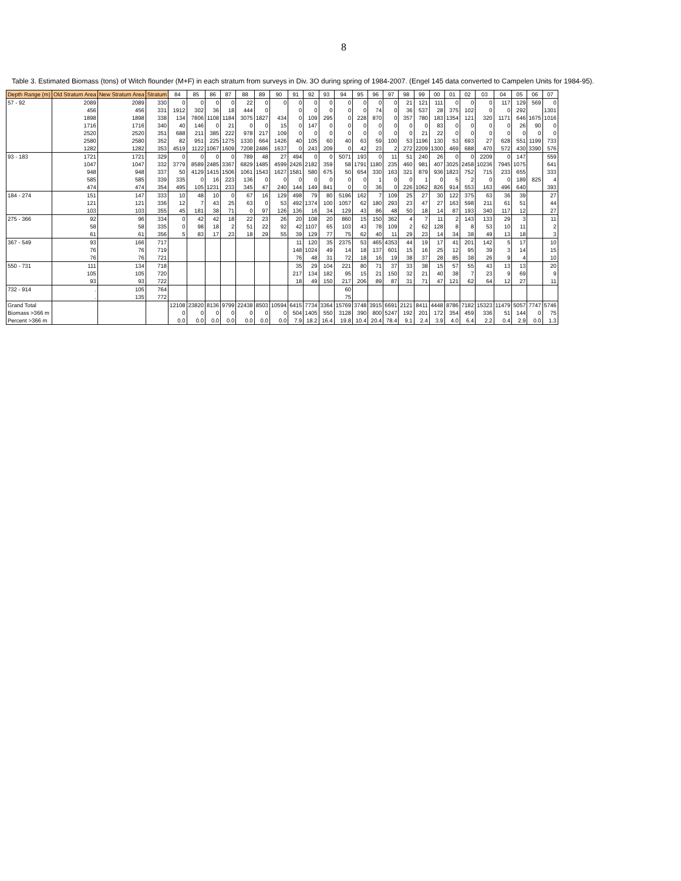8
Table 3. Estimated Biomass (tons) of Witch flounder (M+F) in each stratum from surveys in Div. 3O during spring of 1984-2007. (Engel 145 data converted to Campelen Units for 1984-95).
| Depth Range (m) | Old Stratum Area | New Stratum Area | Stratum | 84 | 85 | 86 | 87 | 88 | 89 | 90 | 91 | 92 | 93 | 94 | 95 | 96 | 97 | 98 | 99 | 00 | 01 | 02 | 03 | 04 | 05 | 06 | 07 |
| --- | --- | --- | --- | --- | --- | --- | --- | --- | --- | --- | --- | --- | --- | --- | --- | --- | --- | --- | --- | --- | --- | --- | --- | --- | --- | --- | --- |
| 57 - 92 | 2089 | 2089 | 330 | 0 | 0 | 0 | 0 | 22 | 0 | 0 | 0 | 0 | 0 | 0 | 0 | 0 | 0 | 21 | 121 | 111 | 0 | 0 | 0 | 117 | 129 | 569 | 0 |
| | 456 | 456 | 331 | 1912 | 302 | 36 | 18 | 444 | 0 | | 0 | 0 | 0 | 0 | 0 | 74 | 0 | 36 | 537 | 28 | 375 | 102 | 0 | 0 | 292 | | 1301 |
| | 1898 | 1898 | 338 | 134 | 7806 | 1108 | 1184 | 3075 | 1827 | 434 | 0 | 109 | 295 | 0 | 228 | 870 | 0 | 357 | 780 | 183 | 1354 | 121 | 320 | 1171 | 646 | 1675 | 1016 |
| | 1716 | 1716 | 340 | 40 | 146 | 0 | 21 | 0 | 0 | 15 | 0 | 147 | 0 | 0 | 0 | 0 | 0 | 0 | 0 | 83 | 0 | 0 | 0 | 0 | 26 | 90 | 0 |
| | 2520 | 2520 | 351 | 688 | 211 | 385 | 222 | 978 | 217 | 109 | 0 | 0 | 0 | 0 | 0 | 0 | 0 | 0 | 21 | 22 | 0 | 0 | 0 | 0 | 0 | 0 | 0 |
| | 2580 | 2580 | 352 | 82 | 951 | 225 | 1275 | 1330 | 664 | 1426 | 40 | 105 | 60 | 40 | 63 | 59 | 100 | 53 | 1196 | 130 | 53 | 693 | 27 | 628 | 551 | 1199 | 733 |
| | 1282 | 1282 | 353 | 4519 | 1122 | 1067 | 1609 | 7208 | 2486 | 1637 | 0 | 243 | 209 | 0 | 42 | 23 | 2 | 272 | 2209 | 1300 | 469 | 688 | 470 | 572 | 430 | 3390 | 576 |
| 93 - 183 | 1721 | 1721 | 329 | 0 | 0 | 0 | 0 | 789 | 48 | 27 | 494 | 0 | 0 | 5071 | 193 | 0 | 11 | 51 | 240 | 26 | 0 | 0 | 2209 | 0 | 147 | | 559 |
| | 1047 | 1047 | 332 | 3779 | 8589 | 2485 | 3367 | 6829 | 1485 | 4599 | 2426 | 2182 | 359 | 58 | 1791 | 1180 | 235 | 460 | 981 | 407 | 3025 | 2458 | 10236 | 7945 | 1075 | | 641 |
| | 948 | 948 | 337 | 50 | 4129 | 1415 | 1506 | 1061 | 1543 | 1627 | 1581 | 580 | 675 | 50 | 654 | 330 | 163 | 321 | 879 | 936 | 1823 | 752 | 715 | 233 | 655 | | 333 |
| | 585 | 585 | 339 | 335 | 0 | 16 | 223 | 136 | 0 | 0 | 0 | 0 | 0 | 0 | 0 | 1 | 0 | 0 | 1 | 0 | 5 | 2 | 0 | 0 | 189 | 825 | 4 |
| | 474 | 474 | 354 | 495 | 105 | 1231 | 233 | 345 | 47 | 240 | 144 | 149 | 841 | 0 | 0 | 36 | 0 | 226 | 1062 | 826 | 914 | 553 | 163 | 496 | 640 | | 393 |
| 184 - 274 | 151 | 147 | 333 | 10 | 48 | 10 | 0 | 67 | 16 | 129 | 498 | 79 | 80 | 5196 | 162 | 7 | 109 | 25 | 27 | 30 | 122 | 375 | 63 | 36 | 39 | | 27 |
| | 121 | 121 | 336 | 12 | 7 | 43 | 25 | 63 | 0 | 53 | 492 | 1374 | 100 | 1057 | 62 | 180 | 293 | 23 | 47 | 27 | 163 | 598 | 211 | 61 | 51 | | 44 |
| | 103 | 103 | 355 | 45 | 181 | 38 | 71 | 0 | 97 | 126 | 136 | 16 | 34 | 129 | 43 | 86 | 48 | 50 | 18 | 14 | 87 | 193 | 340 | 117 | 12 | | 27 |
| 275 - 366 | 92 | 96 | 334 | 0 | 42 | 42 | 18 | 22 | 23 | 26 | 20 | 108 | 20 | 860 | 15 | 150 | 362 | 4 | 7 | 11 | 2 | 143 | 133 | 29 | 3 | | 11 |
| | 58 | 58 | 335 | 0 | 98 | 18 | 2 | 51 | 22 | 92 | 42 | 1107 | 65 | 103 | 43 | 78 | 109 | 2 | 62 | 128 | 8 | 8 | 53 | 10 | 11 | | 2 |
| | 61 | 61 | 356 | 5 | 83 | 17 | 23 | 18 | 29 | 55 | 39 | 129 | 77 | 75 | 62 | 40 | 11 | 29 | 23 | 14 | 34 | 38 | 49 | 13 | 18 | | 3 |
| 367 - 549 | 93 | 166 | 717 | | | | | | | | 11 | 120 | 35 | 2375 | 53 | 465 | 4353 | 44 | 19 | 17 | 41 | 201 | 142 | 5 | 17 | | 10 |
| | 76 | 76 | 719 | | | | | | | | 148 | 1024 | 49 | 14 | 18 | 137 | 601 | 15 | 16 | 25 | 12 | 95 | 39 | 3 | 14 | | 15 |
| | 76 | 76 | 721 | | | | | | | | 76 | 48 | 31 | 72 | 18 | 16 | 19 | 38 | 37 | 28 | 85 | 38 | 26 | 9 | 4 | | 10 |
| 550 - 731 | 111 | 134 | 718 | | | | | | | | 35 | 29 | 104 | 221 | 80 | 71 | 37 | 33 | 38 | 15 | 57 | 55 | 43 | 13 | 13 | | 20 |
| | 105 | 105 | 720 | | | | | | | | 217 | 134 | 182 | 95 | 15 | 21 | 150 | 32 | 21 | 40 | 38 | 7 | 23 | 9 | 69 | | 9 |
| | 93 | 93 | 722 | | | | | | | | 18 | 49 | 150 | 217 | 206 | 89 | 87 | 31 | 71 | 47 | 121 | 62 | 64 | 12 | 27 | | 11 |
| 732 - 914 | . | 105 | 764 | | | | | | | | | | | 60 | | | | | | | | | | | | | |
| | . | 135 | 772 | | | | | | | | | | | 75 | | | | | | | | | | | | | |
| Grand Total | | | | 12108 | 23820 | 8136 | 9799 | 22438 | 8503 | 10594 | 6415 | 7734 | 3364 | 15769 | 3748 | 3915 | 6691 | 2121 | 8411 | 4448 | 8786 | 7182 | 15323 | 11479 | 5057 | 7747 | 5746 |
| Biomass >366 m | | | | 0 | 0 | 0 | 0 | 0 | 0 | 0 | 504 | 1405 | 550 | 3128 | 390 | 800 | 5247 | 192 | 201 | 172 | 354 | 459 | 336 | 51 | 144 | 0 | 75 |
| Percent >366 m | | | | 0.0 | 0.0 | 0.0 | 0.0 | 0.0 | 0.0 | 0.0 | 7.9 | 18.2 | 16.4 | 19.8 | 10.4 | 20.4 | 78.4 | 9.1 | 2.4 | 3.9 | 4.0 | 6.4 | 2.2 | 0.4 | 2.9 | 0.0 | 1.3 |